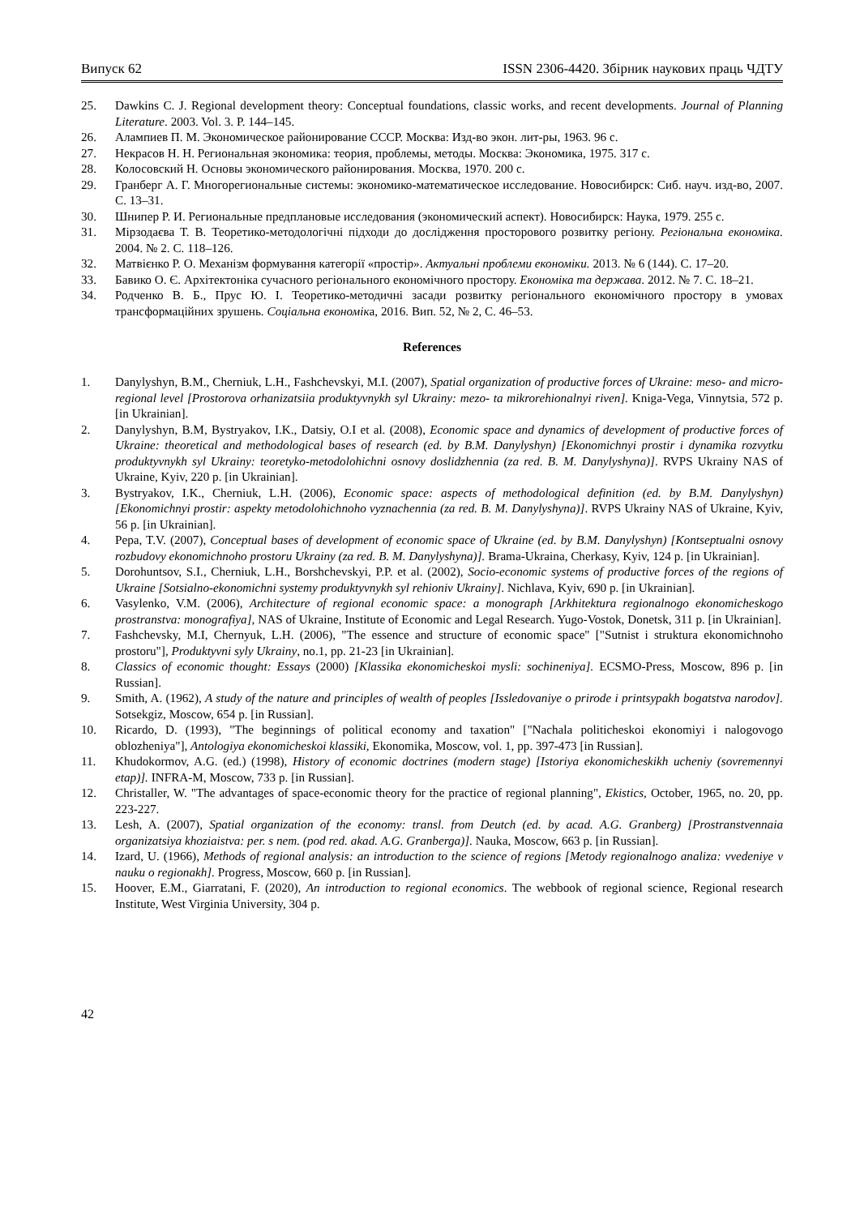Випуск 62 ISSN 2306-4420. Збірник наукових праць ЧДТУ
25. Dawkins C. J. Regional development theory: Conceptual foundations, classic works, and recent developments. Journal of Planning Literature. 2003. Vol. 3. P. 144–145.
26. Алампиев П. М. Экономическое районирование СССР. Москва: Изд-во экон. лит-ры, 1963. 96 с.
27. Некрасов Н. Н. Региональная экономика: теория, проблемы, методы. Москва: Экономика, 1975. 317 с.
28. Колосовский Н. Основы экономического районирования. Москва, 1970. 200 с.
29. Гранберг А. Г. Многорегиональные системы: экономико-математическое исследование. Новосибирск: Сиб. науч. изд-во, 2007. С. 13–31.
30. Шнипер Р. И. Региональные предплановые исследования (экономический аспект). Новосибирск: Наука, 1979. 255 с.
31. Мірзодаєва Т. В. Теоретико-методологічні підходи до дослідження просторового розвитку регіону. Регіональна економіка. 2004. № 2. С. 118–126.
32. Матвієнко Р. О. Механізм формування категорії «простір». Актуальні проблеми економіки. 2013. № 6 (144). С. 17–20.
33. Бавико О. Є. Архітектоніка сучасного регіонального економічного простору. Економіка та держава. 2012. № 7. С. 18–21.
34. Родченко В. Б., Прус Ю. І. Теоретико-методичні засади розвитку регіонального економічного простору в умовах трансформаційних зрушень. Соціальна економіка, 2016. Вип. 52, № 2, С. 46–53.
References
1. Danylyshyn, B.M., Cherniuk, L.H., Fashchevskyi, M.I. (2007), Spatial organization of productive forces of Ukraine: meso- and micro-regional level [Prostorova orhanizatsiia produktyvnykh syl Ukrainy: mezo- ta mikrorehionalnyi riven]. Kniga-Vega, Vinnytsia, 572 p. [in Ukrainian].
2. Danylyshyn, B.M, Bystryakov, I.K., Datsiy, O.I et al. (2008), Economic space and dynamics of development of productive forces of Ukraine: theoretical and methodological bases of research (ed. by B.M. Danylyshyn) [Ekonomichnyi prostir i dynamika rozvytku produktyvnykh syl Ukrainy: teoretyko-metodolohichni osnovy doslidzhennia (za red. B. M. Danylyshyna)]. RVPS Ukrainy NAS of Ukraine, Kyiv, 220 p. [in Ukrainian].
3. Bystryakov, I.K., Cherniuk, L.H. (2006), Economic space: aspects of methodological definition (ed. by B.M. Danylyshyn) [Ekonomichnyi prostir: aspekty metodolohichnoho vyznachennia (za red. B. M. Danylyshyna)]. RVPS Ukrainy NAS of Ukraine, Kyiv, 56 p. [in Ukrainian].
4. Pepa, T.V. (2007), Conceptual bases of development of economic space of Ukraine (ed. by B.M. Danylyshyn) [Kontseptualni osnovy rozbudovy ekonomichnoho prostoru Ukrainy (za red. B. M. Danylyshyna)]. Brama-Ukraina, Cherkasy, Kyiv, 124 p. [in Ukrainian].
5. Dorohuntsov, S.I., Cherniuk, L.H., Borshchevskyi, P.P. et al. (2002), Socio-economic systems of productive forces of the regions of Ukraine [Sotsialno-ekonomichni systemy produktyvnykh syl rehioniv Ukrainy]. Nichlava, Kyiv, 690 p. [in Ukrainian].
6. Vasylenko, V.M. (2006), Architecture of regional economic space: a monograph [Arkhitektura regionalnogo ekonomicheskogo prostranstva: monografiya], NAS of Ukraine, Institute of Economic and Legal Research. Yugo-Vostok, Donetsk, 311 p. [in Ukrainian].
7. Fashchevsky, M.I, Chernyuk, L.H. (2006), "The essence and structure of economic space" ["Sutnist i struktura ekonomichnoho prostoru"], Produktyvni syly Ukrainy, no.1, pp. 21-23 [in Ukrainian].
8. Classics of economic thought: Essays (2000) [Klassika ekonomicheskoi mysli: sochineniya]. ECSMO-Press, Moscow, 896 p. [in Russian].
9. Smith, A. (1962), A study of the nature and principles of wealth of peoples [Issledovaniye o prirode i printsypakh bogatstva narodov]. Sotsekgiz, Moscow, 654 p. [in Russian].
10. Ricardo, D. (1993), "The beginnings of political economy and taxation" ["Nachala politicheskoi ekonomiyi i nalogovogo oblozheniya"], Antologiya ekonomicheskoi klassiki, Ekonomika, Moscow, vol. 1, pp. 397-473 [in Russian].
11. Khudokormov, A.G. (ed.) (1998), History of economic doctrines (modern stage) [Istoriya ekonomicheskikh ucheniy (sovremennyi etap)]. INFRA-M, Moscow, 733 p. [in Russian].
12. Christaller, W. "The advantages of space-economic theory for the practice of regional planning", Ekistics, October, 1965, no. 20, pp. 223-227.
13. Lesh, A. (2007), Spatial organization of the economy: transl. from Deutch (ed. by acad. A.G. Granberg) [Prostranstvennaia organizatsiya khoziaistva: per. s nem. (pod red. akad. A.G. Granberga)]. Nauka, Moscow, 663 p. [in Russian].
14. Izard, U. (1966), Methods of regional analysis: an introduction to the science of regions [Metody regionalnogo analiza: vvedeniye v nauku o regionakh]. Progress, Moscow, 660 p. [in Russian].
15. Hoover, E.M., Giarratani, F. (2020), An introduction to regional economics. The webbook of regional science, Regional research Institute, West Virginia University, 304 p.
42